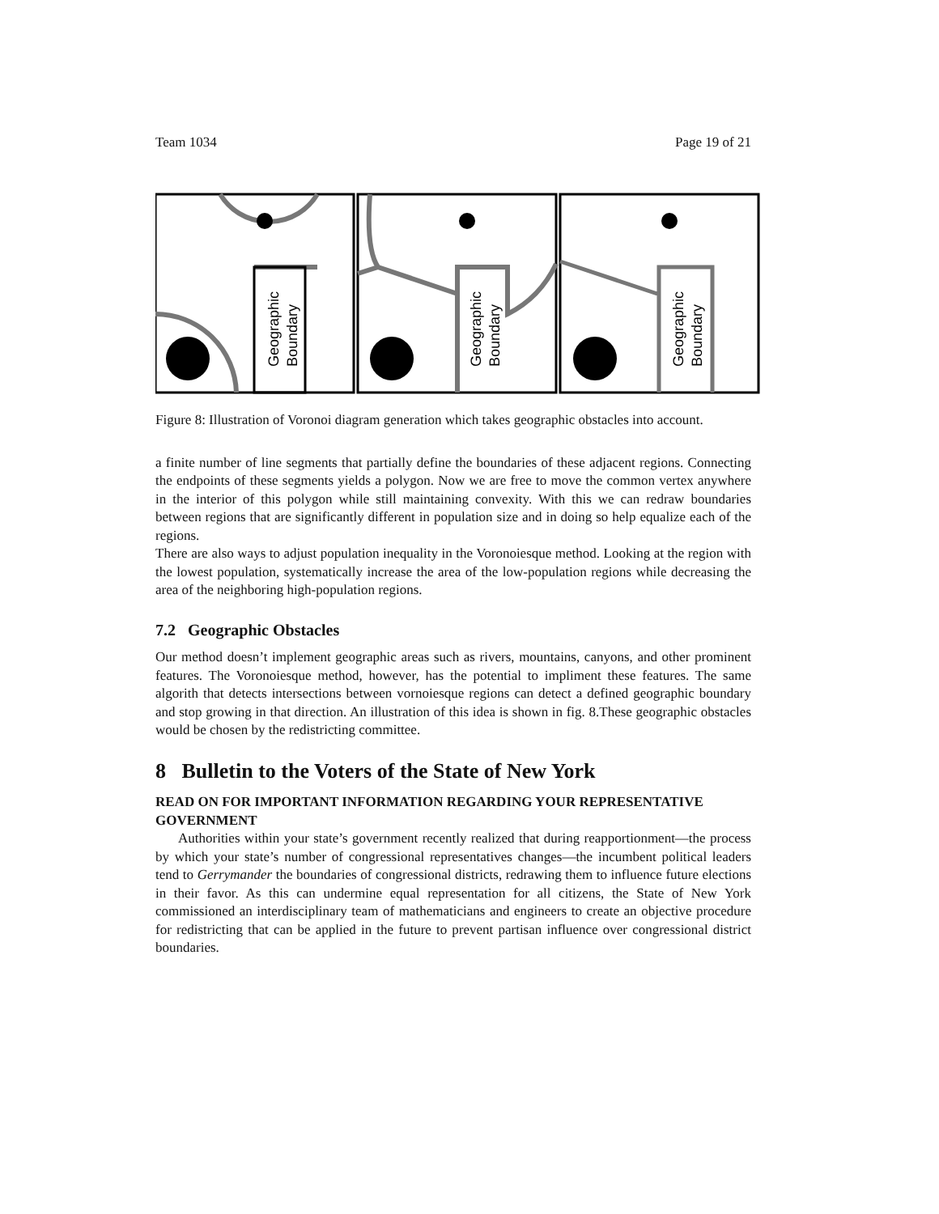Team 1034 Page 19 of 21
Geographic
Boundary
Geographic
Boundary
Geographic
Boundary
Figure 8: Illustration of Voronoi diagram generation which takes geographic obstacles into account.
a finite number of line segments that partially define the boundaries of these adjacent regions. Connecting the endpoints of these segments yields a polygon. Now we are free to move the common vertex anywhere in the interior of this polygon while still maintaining convexity. With this we can redraw boundaries between regions that are significantly different in population size and in doing so help equalize each of the regions.
There are also ways to adjust population inequality in the Voronoiesque method. Looking at the region with the lowest population, systematically increase the area of the low-population regions while decreasing the area of the neighboring high-population regions.
7.2 Geographic Obstacles
Our method doesn’t implement geographic areas such as rivers, mountains, canyons, and other prominent features. The Voronoiesque method, however, has the potential to impliment these features. The same algorith that detects intersections between vornoiesque regions can detect a defined geographic boundary and stop growing in that direction. An illustration of this idea is shown in fig. 8.These geographic obstacles would be chosen by the redistricting committee.
8 Bulletin to the Voters of the State of New York
READ ON FOR IMPORTANT INFORMATION REGARDING YOUR REPRESENTATIVE GOVERNMENT
Authorities within your state’s government recently realized that during reapportionment—the process by which your state’s number of congressional representatives changes—the incumbent political leaders tend to Gerrymander the boundaries of congressional districts, redrawing them to influence future elections in their favor. As this can undermine equal representation for all citizens, the State of New York commissioned an interdisciplinary team of mathematicians and engineers to create an objective procedure for redistricting that can be applied in the future to prevent partisan influence over congressional district boundaries.